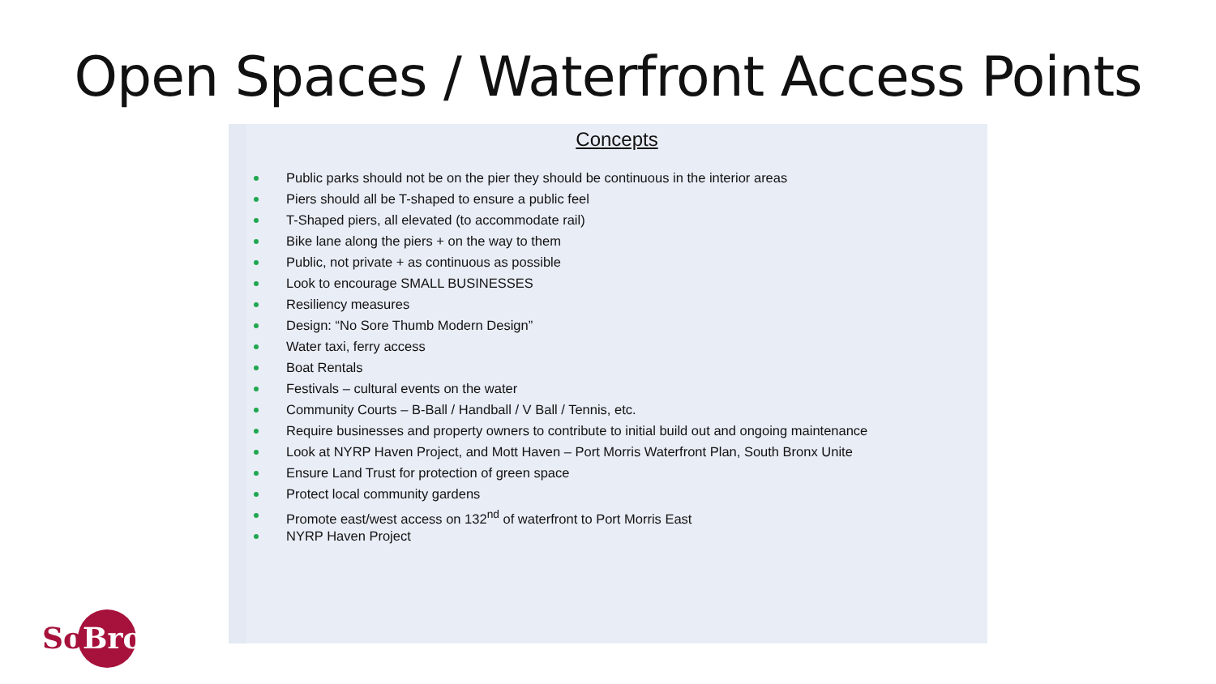Open Spaces / Waterfront Access Points
Concepts
Public parks should not be on the pier they should be continuous in the interior areas
Piers should all be T-shaped to ensure a public feel
T-Shaped piers, all elevated (to accommodate rail)
Bike lane along the piers + on the way to them
Public, not private + as continuous as possible
Look to encourage SMALL BUSINESSES
Resiliency measures
Design: “No Sore Thumb Modern Design”
Water taxi, ferry access
Boat Rentals
Festivals – cultural events on the water
Community Courts – B-Ball / Handball / V Ball / Tennis, etc.
Require businesses and property owners to contribute to initial build out and ongoing maintenance
Look at NYRP Haven Project, and Mott Haven – Port Morris Waterfront Plan, South Bronx Unite
Ensure Land Trust for protection of green space
Protect local community gardens
Promote east/west access on 132<sup>nd</sup> of waterfront to Port Morris East
NYRP Haven Project
SoBro